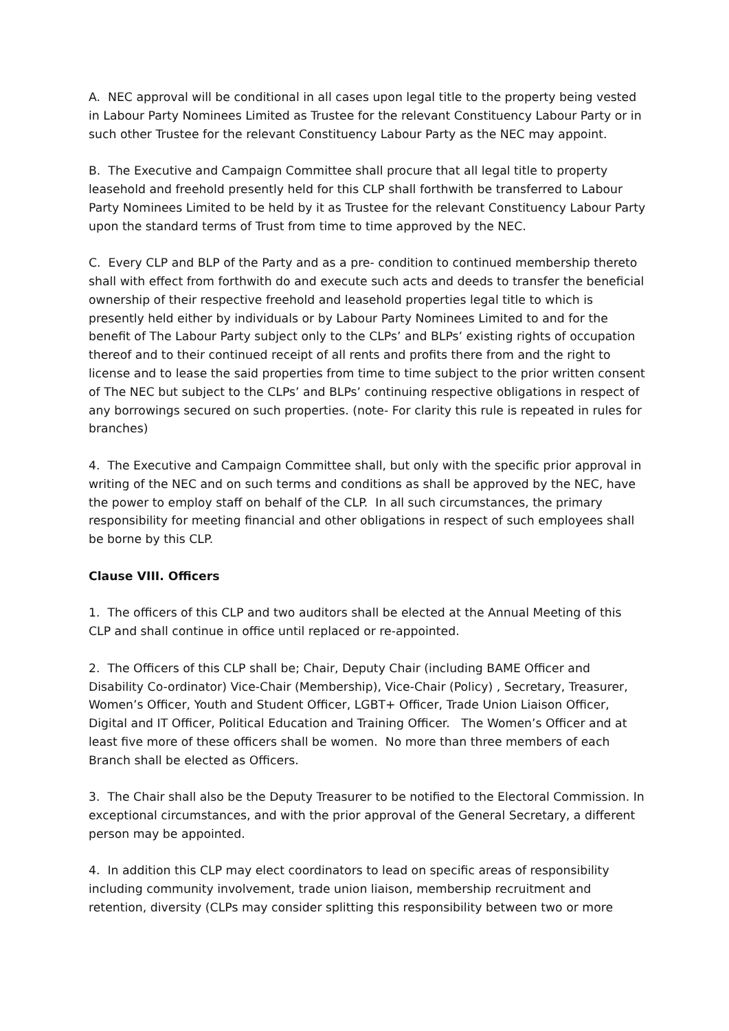A. NEC approval will be conditional in all cases upon legal title to the property being vested in Labour Party Nominees Limited as Trustee for the relevant Constituency Labour Party or in such other Trustee for the relevant Constituency Labour Party as the NEC may appoint.
B. The Executive and Campaign Committee shall procure that all legal title to property leasehold and freehold presently held for this CLP shall forthwith be transferred to Labour Party Nominees Limited to be held by it as Trustee for the relevant Constituency Labour Party upon the standard terms of Trust from time to time approved by the NEC.
C. Every CLP and BLP of the Party and as a pre- condition to continued membership thereto shall with effect from forthwith do and execute such acts and deeds to transfer the beneficial ownership of their respective freehold and leasehold properties legal title to which is presently held either by individuals or by Labour Party Nominees Limited to and for the benefit of The Labour Party subject only to the CLPs’ and BLPs’ existing rights of occupation thereof and to their continued receipt of all rents and profits there from and the right to license and to lease the said properties from time to time subject to the prior written consent of The NEC but subject to the CLPs’ and BLPs’ continuing respective obligations in respect of any borrowings secured on such properties. (note- For clarity this rule is repeated in rules for branches)
4. The Executive and Campaign Committee shall, but only with the specific prior approval in writing of the NEC and on such terms and conditions as shall be approved by the NEC, have the power to employ staff on behalf of the CLP. In all such circumstances, the primary responsibility for meeting financial and other obligations in respect of such employees shall be borne by this CLP.
Clause VIII. Officers
1. The officers of this CLP and two auditors shall be elected at the Annual Meeting of this CLP and shall continue in office until replaced or re-appointed.
2. The Officers of this CLP shall be; Chair, Deputy Chair (including BAME Officer and Disability Co-ordinator) Vice-Chair (Membership), Vice-Chair (Policy) , Secretary, Treasurer, Women’s Officer, Youth and Student Officer, LGBT+ Officer, Trade Union Liaison Officer, Digital and IT Officer, Political Education and Training Officer. The Women’s Officer and at least five more of these officers shall be women. No more than three members of each Branch shall be elected as Officers.
3. The Chair shall also be the Deputy Treasurer to be notified to the Electoral Commission. In exceptional circumstances, and with the prior approval of the General Secretary, a different person may be appointed.
4. In addition this CLP may elect coordinators to lead on specific areas of responsibility including community involvement, trade union liaison, membership recruitment and retention, diversity (CLPs may consider splitting this responsibility between two or more